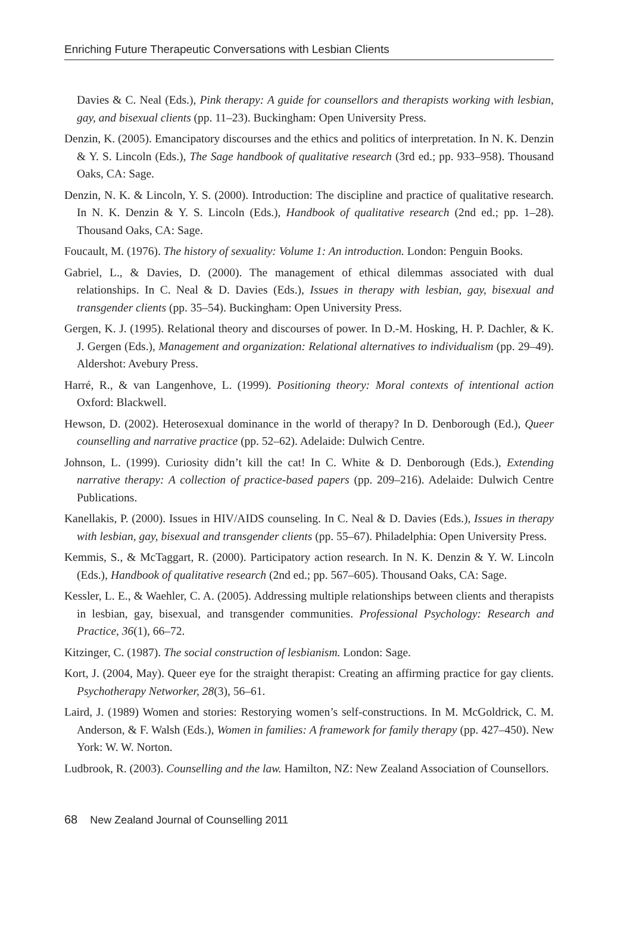Enriching Future Therapeutic Conversations with Lesbian Clients
Davies & C. Neal (Eds.), Pink therapy: A guide for counsellors and therapists working with lesbian, gay, and bisexual clients (pp. 11–23). Buckingham: Open University Press.
Denzin, K. (2005). Emancipatory discourses and the ethics and politics of interpretation. In N. K. Denzin & Y. S. Lincoln (Eds.), The Sage handbook of qualitative research (3rd ed.; pp. 933–958). Thousand Oaks, CA: Sage.
Denzin, N. K. & Lincoln, Y. S. (2000). Introduction: The discipline and practice of qualitative research. In N. K. Denzin & Y. S. Lincoln (Eds.), Handbook of qualitative research (2nd ed.; pp. 1–28). Thousand Oaks, CA: Sage.
Foucault, M. (1976). The history of sexuality: Volume 1: An introduction. London: Penguin Books.
Gabriel, L., & Davies, D. (2000). The management of ethical dilemmas associated with dual relationships. In C. Neal & D. Davies (Eds.), Issues in therapy with lesbian, gay, bisexual and transgender clients (pp. 35–54). Buckingham: Open University Press.
Gergen, K. J. (1995). Relational theory and discourses of power. In D.-M. Hosking, H. P. Dachler, & K. J. Gergen (Eds.), Management and organization: Relational alternatives to individualism (pp. 29–49). Aldershot: Avebury Press.
Harré, R., & van Langenhove, L. (1999). Positioning theory: Moral contexts of intentional action Oxford: Blackwell.
Hewson, D. (2002). Heterosexual dominance in the world of therapy? In D. Denborough (Ed.), Queer counselling and narrative practice (pp. 52–62). Adelaide: Dulwich Centre.
Johnson, L. (1999). Curiosity didn’t kill the cat! In C. White & D. Denborough (Eds.), Extending narrative therapy: A collection of practice-based papers (pp. 209–216). Adelaide: Dulwich Centre Publications.
Kanellakis, P. (2000). Issues in HIV/AIDS counseling. In C. Neal & D. Davies (Eds.), Issues in therapy with lesbian, gay, bisexual and transgender clients (pp. 55–67). Philadelphia: Open University Press.
Kemmis, S., & McTaggart, R. (2000). Participatory action research. In N. K. Denzin & Y. W. Lincoln (Eds.), Handbook of qualitative research (2nd ed.; pp. 567–605). Thousand Oaks, CA: Sage.
Kessler, L. E., & Waehler, C. A. (2005). Addressing multiple relationships between clients and therapists in lesbian, gay, bisexual, and transgender communities. Professional Psychology: Research and Practice, 36(1), 66–72.
Kitzinger, C. (1987). The social construction of lesbianism. London: Sage.
Kort, J. (2004, May). Queer eye for the straight therapist: Creating an affirming practice for gay clients. Psychotherapy Networker, 28(3), 56–61.
Laird, J. (1989) Women and stories: Restorying women’s self-constructions. In M. McGoldrick, C. M. Anderson, & F. Walsh (Eds.), Women in families: A framework for family therapy (pp. 427–450). New York: W. W. Norton.
Ludbrook, R. (2003). Counselling and the law. Hamilton, NZ: New Zealand Association of Counsellors.
68 New Zealand Journal of Counselling 2011